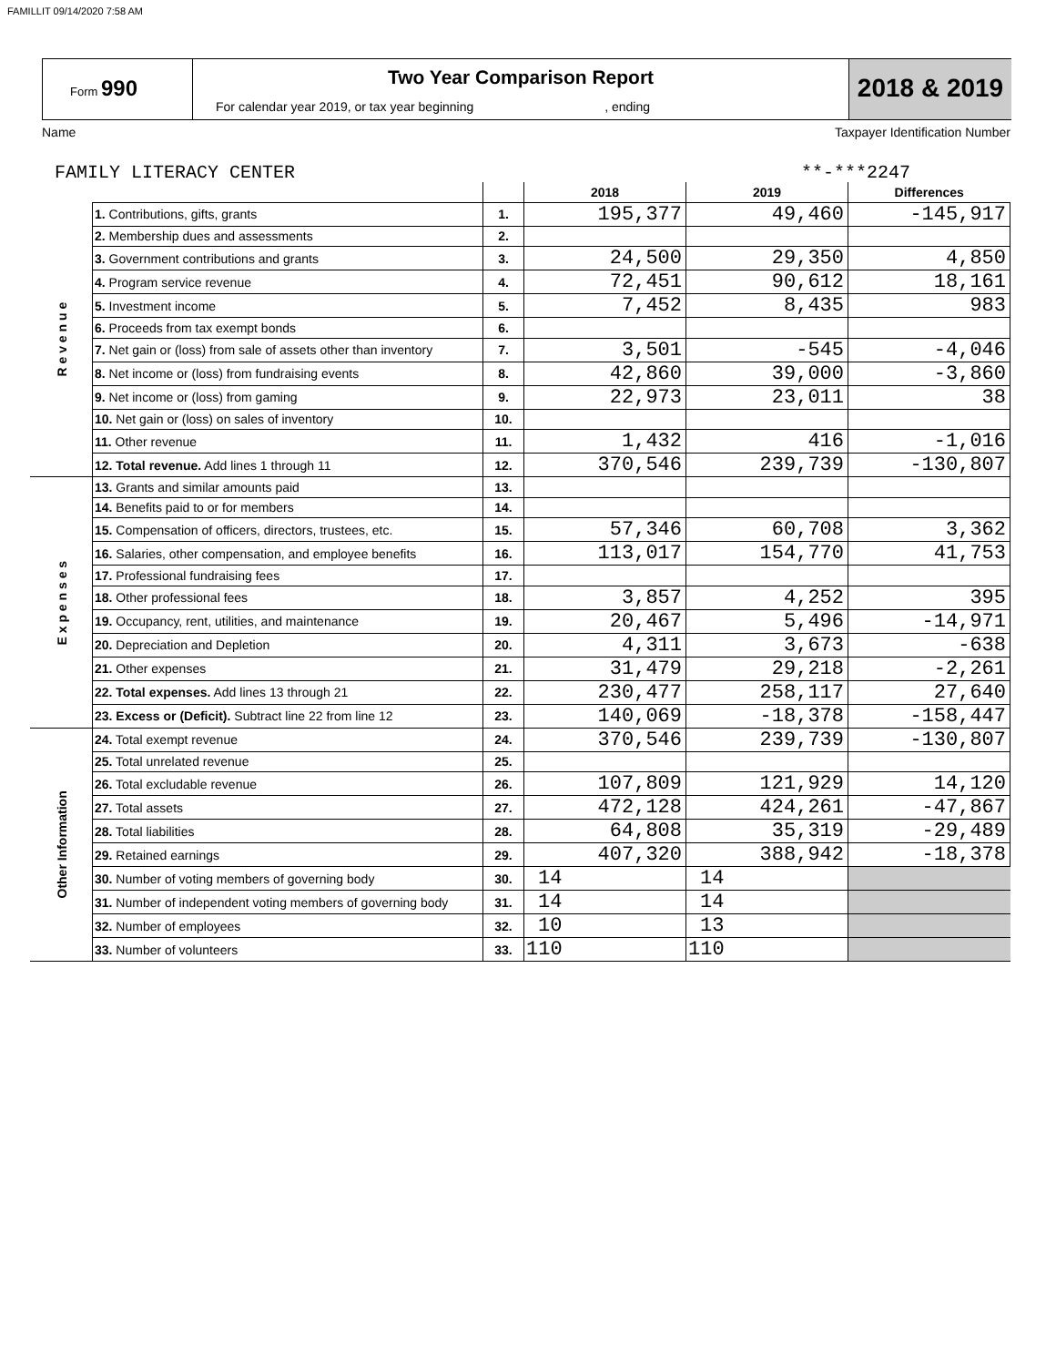FAMILLIT 09/14/2020 7:58 AM
Form 990
Two Year Comparison Report
For calendar year 2019, or tax year beginning , ending
2018 & 2019
Name Taxpayer Identification Number
FAMILY LITERACY CENTER **-***2247
| | | | 2018 | 2019 | Differences |
| R e v e n u e | 1. Contributions, gifts, grants | 1. | 195,377 | 49,460 | -145,917 |
| | 2. Membership dues and assessments | 2. | | | |
| | 3. Government contributions and grants | 3. | 24,500 | 29,350 | 4,850 |
| | 4. Program service revenue | 4. | 72,451 | 90,612 | 18,161 |
| | 5. Investment income | 5. | 7,452 | 8,435 | 983 |
| | 6. Proceeds from tax exempt bonds | 6. | | | |
| | 7. Net gain or (loss) from sale of assets other than inventory | 7. | 3,501 | -545 | -4,046 |
| | 8. Net income or (loss) from fundraising events | 8. | 42,860 | 39,000 | -3,860 |
| | 9. Net income or (loss) from gaming | 9. | 22,973 | 23,011 | 38 |
| | 10. Net gain or (loss) on sales of inventory | 10. | | | |
| | 11. Other revenue | 11. | 1,432 | 416 | -1,016 |
| | 12. Total revenue. Add lines 1 through 11 | 12. | 370,546 | 239,739 | -130,807 |
| E x p e n s e s | 13. Grants and similar amounts paid | 13. | | | |
| | 14. Benefits paid to or for members | 14. | | | |
| | 15. Compensation of officers, directors, trustees, etc. | 15. | 57,346 | 60,708 | 3,362 |
| | 16. Salaries, other compensation, and employee benefits | 16. | 113,017 | 154,770 | 41,753 |
| | 17. Professional fundraising fees | 17. | | | |
| | 18. Other professional fees | 18. | 3,857 | 4,252 | 395 |
| | 19. Occupancy, rent, utilities, and maintenance | 19. | 20,467 | 5,496 | -14,971 |
| | 20. Depreciation and Depletion | 20. | 4,311 | 3,673 | -638 |
| | 21. Other expenses | 21. | 31,479 | 29,218 | -2,261 |
| | 22. Total expenses. Add lines 13 through 21 | 22. | 230,477 | 258,117 | 27,640 |
| | 23. Excess or (Deficit). Subtract line 22 from line 12 | 23. | 140,069 | -18,378 | -158,447 |
| Other Information | 24. Total exempt revenue | 24. | 370,546 | 239,739 | -130,807 |
| | 25. Total unrelated revenue | 25. | | | |
| | 26. Total excludable revenue | 26. | 107,809 | 121,929 | 14,120 |
| | 27. Total assets | 27. | 472,128 | 424,261 | -47,867 |
| | 28. Total liabilities | 28. | 64,808 | 35,319 | -29,489 |
| | 29. Retained earnings | 29. | 407,320 | 388,942 | -18,378 |
| | 30. Number of voting members of governing body | 30. | 14 | 14 | |
| | 31. Number of independent voting members of governing body | 31. | 14 | 14 | |
| | 32. Number of employees | 32. | 10 | 13 | |
| | 33. Number of volunteers | 33. | 110 | 110 | |